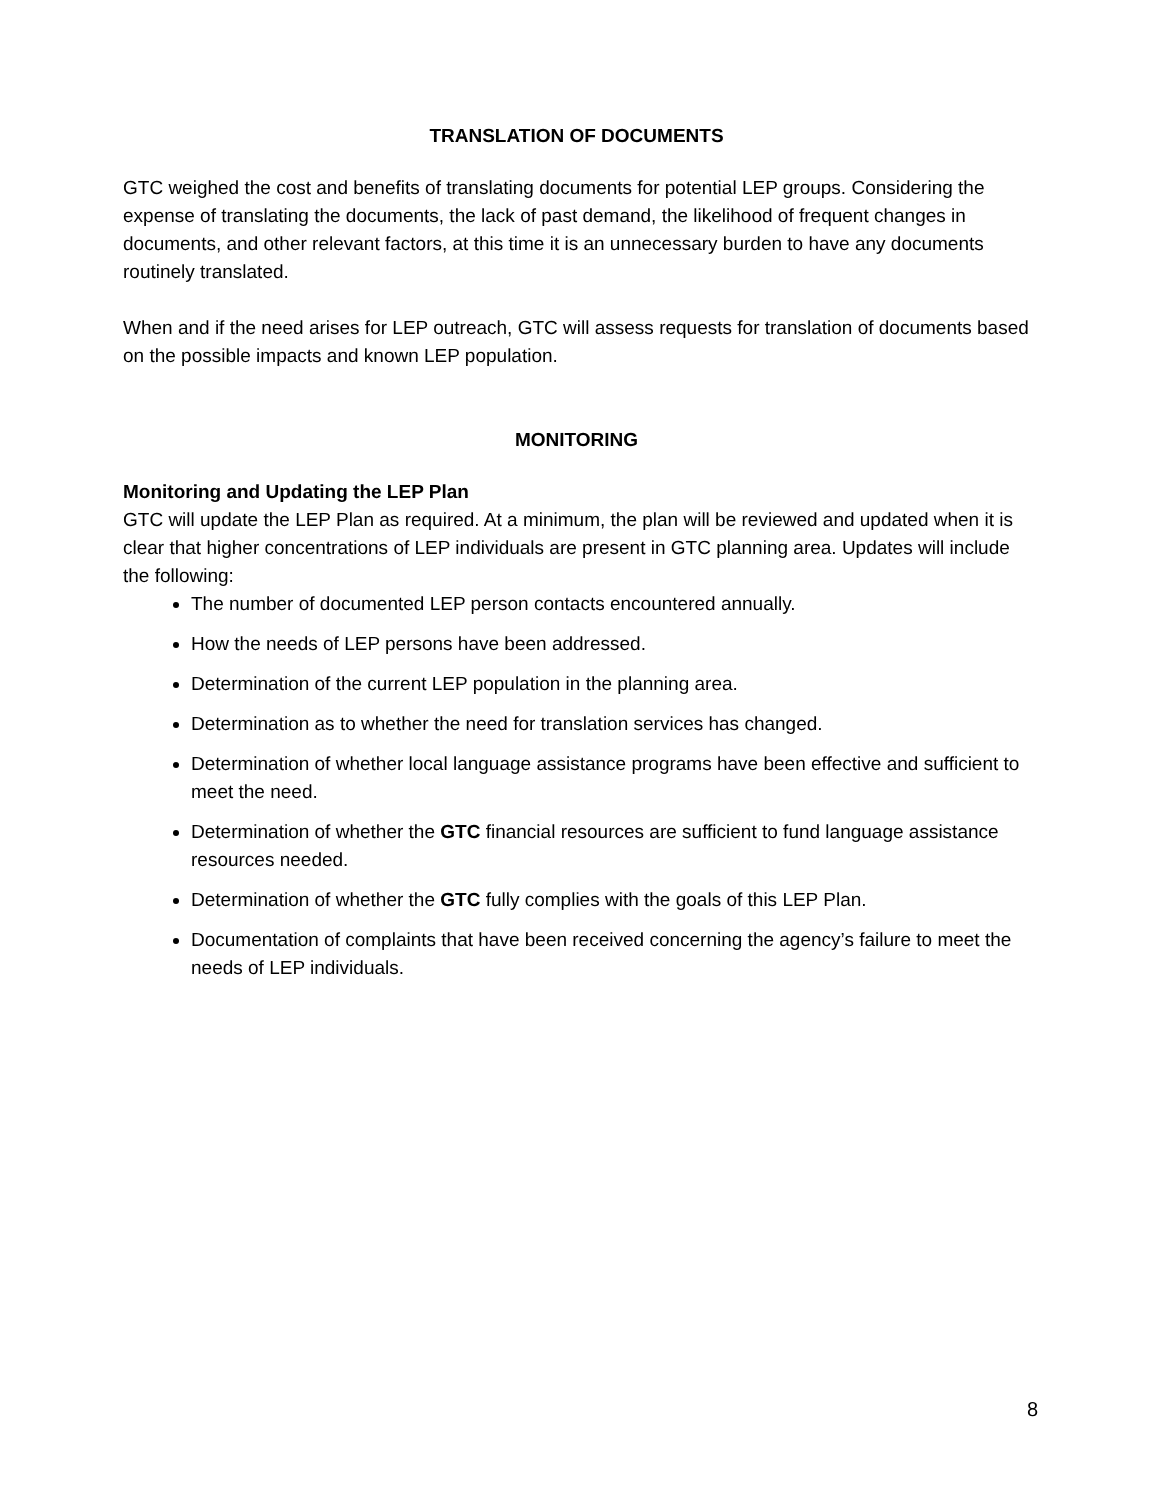TRANSLATION OF DOCUMENTS
GTC weighed the cost and benefits of translating documents for potential LEP groups. Considering the expense of translating the documents, the lack of past demand, the likelihood of frequent changes in documents, and other relevant factors, at this time it is an unnecessary burden to have any documents routinely translated.
When and if the need arises for LEP outreach, GTC will assess requests for translation of documents based on the possible impacts and known LEP population.
MONITORING
Monitoring and Updating the LEP Plan
GTC will update the LEP Plan as required. At a minimum, the plan will be reviewed and updated when it is clear that higher concentrations of LEP individuals are present in GTC planning area. Updates will include the following:
The number of documented LEP person contacts encountered annually.
How the needs of LEP persons have been addressed.
Determination of the current LEP population in the planning area.
Determination as to whether the need for translation services has changed.
Determination of whether local language assistance programs have been effective and sufficient to meet the need.
Determination of whether the GTC financial resources are sufficient to fund language assistance resources needed.
Determination of whether the GTC fully complies with the goals of this LEP Plan.
Documentation of complaints that have been received concerning the agency’s failure to meet the needs of LEP individuals.
8